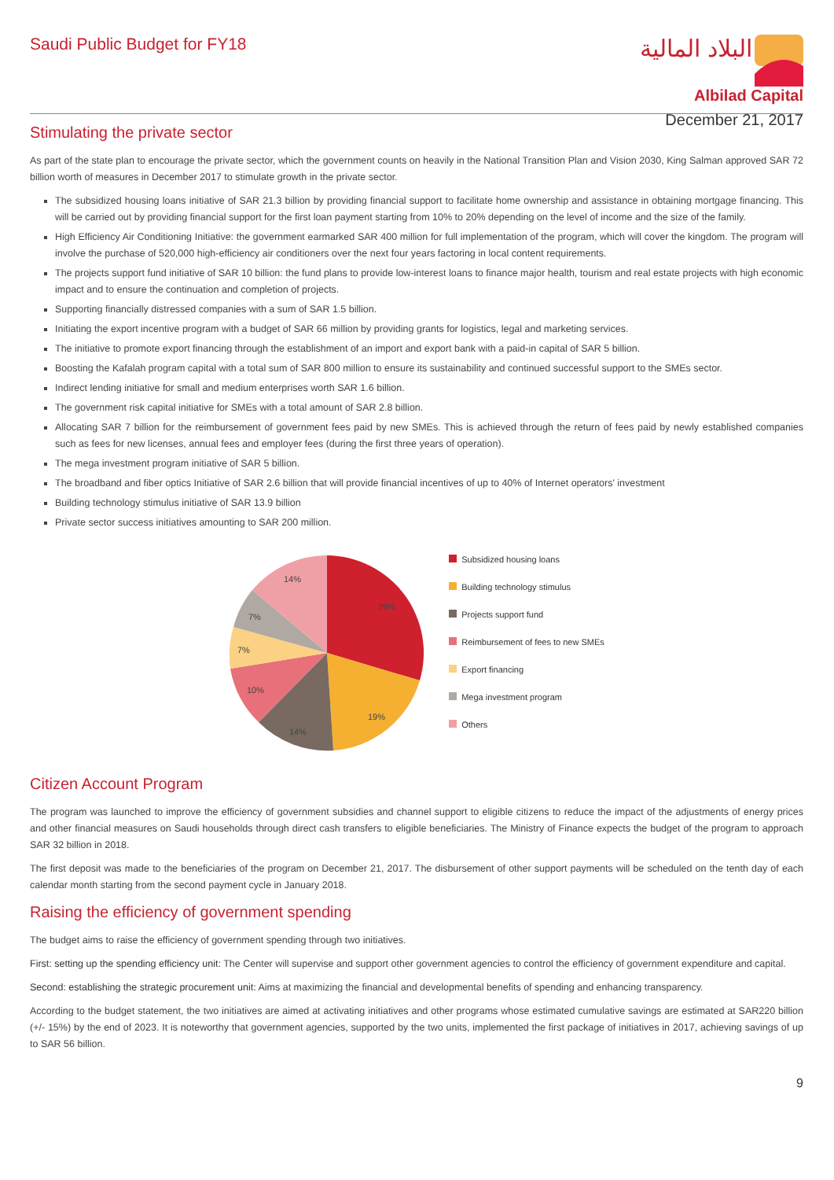Saudi Public Budget for FY18
البلاد المالية
Albilad Capital
December 21, 2017
Stimulating the private sector
As part of the state plan to encourage the private sector, which the government counts on heavily in the National Transition Plan and Vision 2030, King Salman approved SAR 72 billion worth of measures in December 2017 to stimulate growth in the private sector.
The subsidized housing loans initiative of SAR 21.3 billion by providing financial support to facilitate home ownership and assistance in obtaining mortgage financing. This will be carried out by providing financial support for the first loan payment starting from 10% to 20% depending on the level of income and the size of the family.
High Efficiency Air Conditioning Initiative: the government earmarked SAR 400 million for full implementation of the program, which will cover the kingdom. The program will involve the purchase of 520,000 high-efficiency air conditioners over the next four years factoring in local content requirements.
The projects support fund initiative of SAR 10 billion: the fund plans to provide low-interest loans to finance major health, tourism and real estate projects with high economic impact and to ensure the continuation and completion of projects.
Supporting financially distressed companies with a sum of SAR 1.5 billion.
Initiating the export incentive program with a budget of SAR 66 million by providing grants for logistics, legal and marketing services.
The initiative to promote export financing through the establishment of an import and export bank with a paid-in capital of SAR 5 billion.
Boosting the Kafalah program capital with a total sum of SAR 800 million to ensure its sustainability and continued successful support to the SMEs sector.
Indirect lending initiative for small and medium enterprises worth SAR 1.6 billion.
The government risk capital initiative for SMEs with a total amount of SAR 2.8 billion.
Allocating SAR 7 billion for the reimbursement of government fees paid by new SMEs. This is achieved through the return of fees paid by newly established companies such as fees for new licenses, annual fees and employer fees (during the first three years of operation).
The mega investment program initiative of SAR 5 billion.
The broadband and fiber optics Initiative of SAR 2.6 billion that will provide financial incentives of up to 40% of Internet operators' investment
Building technology stimulus initiative of SAR 13.9 billion
Private sector success initiatives amounting to SAR 200 million.
29%
19%
14%
10%
7%
7%
14%
Subsidized housing loans
Building technology stimulus
Projects support fund
Reimbursement of fees to new SMEs
Export financing
Mega investment program
Others
Citizen Account Program
The program was launched to improve the efficiency of government subsidies and channel support to eligible citizens to reduce the impact of the adjustments of energy prices and other financial measures on Saudi households through direct cash transfers to eligible beneficiaries. The Ministry of Finance expects the budget of the program to approach SAR 32 billion in 2018.
The first deposit was made to the beneficiaries of the program on December 21, 2017. The disbursement of other support payments will be scheduled on the tenth day of each calendar month starting from the second payment cycle in January 2018.
Raising the efficiency of government spending
The budget aims to raise the efficiency of government spending through two initiatives.
First: setting up the spending efficiency unit: The Center will supervise and support other government agencies to control the efficiency of government expenditure and capital.
Second: establishing the strategic procurement unit: Aims at maximizing the financial and developmental benefits of spending and enhancing transparency.
According to the budget statement, the two initiatives are aimed at activating initiatives and other programs whose estimated cumulative savings are estimated at SAR220 billion (+/- 15%) by the end of 2023. It is noteworthy that government agencies, supported by the two units, implemented the first package of initiatives in 2017, achieving savings of up to SAR 56 billion.
9